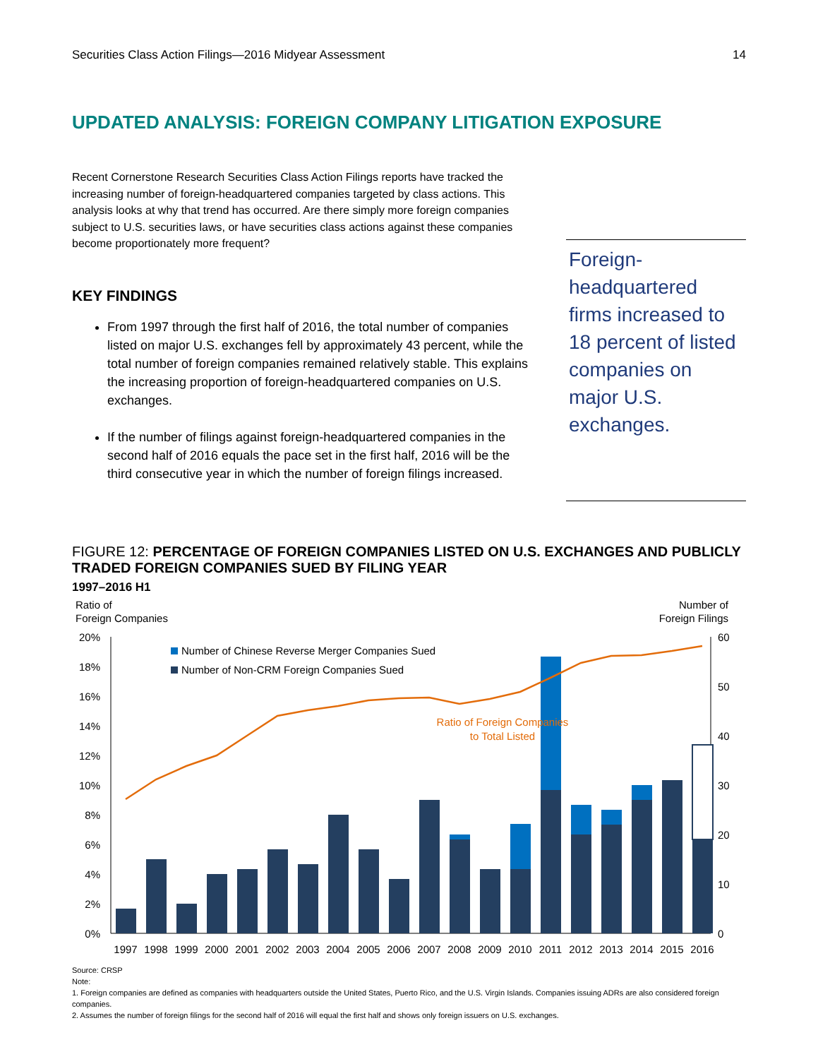Securities Class Action Filings—2016 Midyear Assessment 14
UPDATED ANALYSIS: FOREIGN COMPANY LITIGATION EXPOSURE
Recent Cornerstone Research Securities Class Action Filings reports have tracked the increasing number of foreign-headquartered companies targeted by class actions. This analysis looks at why that trend has occurred. Are there simply more foreign companies subject to U.S. securities laws, or have securities class actions against these companies become proportionately more frequent?
KEY FINDINGS
From 1997 through the first half of 2016, the total number of companies listed on major U.S. exchanges fell by approximately 43 percent, while the total number of foreign companies remained relatively stable. This explains the increasing proportion of foreign-headquartered companies on U.S. exchanges.
If the number of filings against foreign-headquartered companies in the second half of 2016 equals the pace set in the first half, 2016 will be the third consecutive year in which the number of foreign filings increased.
Foreign-headquartered firms increased to 18 percent of listed companies on major U.S. exchanges.
FIGURE 12: PERCENTAGE OF FOREIGN COMPANIES LISTED ON U.S. EXCHANGES AND PUBLICLY TRADED FOREIGN COMPANIES SUED BY FILING YEAR
1997–2016 H1
Ratio of
Foreign Companies
Number of
Foreign Filings
20%
18%
16%
14%
12%
10%
8%
6%
4%
2%
0%
60
50
40
30
20
10
0
Number of Chinese Reverse Merger Companies Sued
Number of Non-CRM Foreign Companies Sued
Ratio of Foreign Companies
to Total Listed
1997
1998
1999
2000
2001
2002
2003
2004
2005
2006
2007
2008
2009
2010
2011
2012
2013
2014
2015
2016
Source: CRSP
Note:
1. Foreign companies are defined as companies with headquarters outside the United States, Puerto Rico, and the U.S. Virgin Islands. Companies issuing ADRs are also considered foreign companies.
2. Assumes the number of foreign filings for the second half of 2016 will equal the first half and shows only foreign issuers on U.S. exchanges.